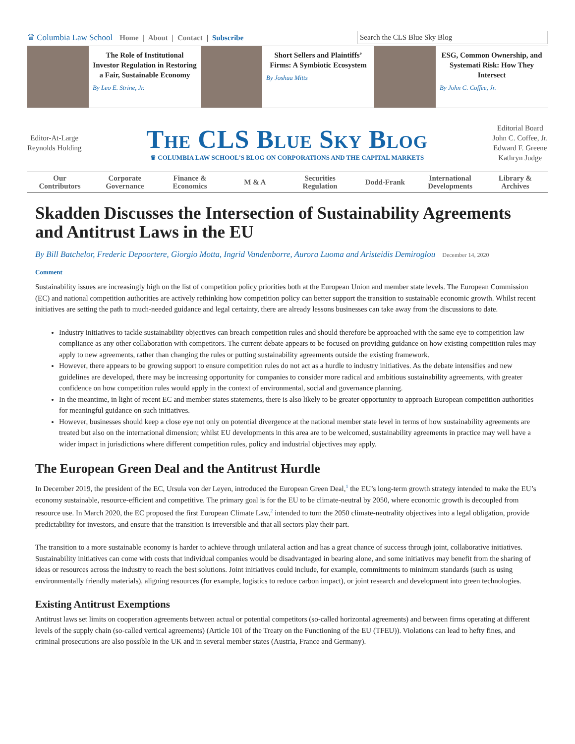♛ Columbia Law School Home | About | Contact | Subscribe
Search the CLS Blue Sky Blog
The Role of Institutional Investor Regulation in Restoring a Fair, Sustainable Economy
By Leo E. Strine, Jr.
Short Sellers and Plaintiffs’ Firms: A Symbiotic Ecosystem
By Joshua Mitts
ESG, Common Ownership, and Systemati Risk: How They Intersect
By John C. Coffee, Jr.
Editor-At-Large
Reynolds Holding
The CLS Blue Sky Blog
♛ COLUMBIA LAW SCHOOL'S BLOG ON CORPORATIONS AND THE CAPITAL MARKETS
Editorial Board
John C. Coffee, Jr.
Edward F. Greene
Kathryn Judge
Our
Contributors Corporate
Governance Finance &
Economics M & A Securities
Regulation Dodd-Frank International
Developments Library &
Archives
Skadden Discusses the Intersection of Sustainability Agreements and Antitrust Laws in the EU
By Bill Batchelor, Frederic Depoortere, Giorgio Motta, Ingrid Vandenborre, Aurora Luoma and Aristeidis Demiroglou December 14, 2020
Comment
Sustainability issues are increasingly high on the list of competition policy priorities both at the European Union and member state levels. The European Commission (EC) and national competition authorities are actively rethinking how competition policy can better support the transition to sustainable economic growth. Whilst recent initiatives are setting the path to much-needed guidance and legal certainty, there are already lessons businesses can take away from the discussions to date.
Industry initiatives to tackle sustainability objectives can breach competition rules and should therefore be approached with the same eye to competition law compliance as any other collaboration with competitors. The current debate appears to be focused on providing guidance on how existing competition rules may apply to new agreements, rather than changing the rules or putting sustainability agreements outside the existing framework.
However, there appears to be growing support to ensure competition rules do not act as a hurdle to industry initiatives. As the debate intensifies and new guidelines are developed, there may be increasing opportunity for companies to consider more radical and ambitious sustainability agreements, with greater confidence on how competition rules would apply in the context of environmental, social and governance planning.
In the meantime, in light of recent EC and member states statements, there is also likely to be greater opportunity to approach European competition authorities for meaningful guidance on such initiatives.
However, businesses should keep a close eye not only on potential divergence at the national member state level in terms of how sustainability agreements are treated but also on the international dimension; whilst EU developments in this area are to be welcomed, sustainability agreements in practice may well have a wider impact in jurisdictions where different competition rules, policy and industrial objectives may apply.
The European Green Deal and the Antitrust Hurdle
In December 2019, the president of the EC, Ursula von der Leyen, introduced the European Green Deal,<sup>1</sup> the EU’s long-term growth strategy intended to make the EU’s economy sustainable, resource-efficient and competitive. The primary goal is for the EU to be climate-neutral by 2050, where economic growth is decoupled from resource use. In March 2020, the EC proposed the first European Climate Law,<sup>2</sup> intended to turn the 2050 climate-neutrality objectives into a legal obligation, provide predictability for investors, and ensure that the transition is irreversible and that all sectors play their part.
The transition to a more sustainable economy is harder to achieve through unilateral action and has a great chance of success through joint, collaborative initiatives. Sustainability initiatives can come with costs that individual companies would be disadvantaged in bearing alone, and some initiatives may benefit from the sharing of ideas or resources across the industry to reach the best solutions. Joint initiatives could include, for example, commitments to minimum standards (such as using environmentally friendly materials), aligning resources (for example, logistics to reduce carbon impact), or joint research and development into green technologies.
Existing Antitrust Exemptions
Antitrust laws set limits on cooperation agreements between actual or potential competitors (so-called horizontal agreements) and between firms operating at different levels of the supply chain (so-called vertical agreements) (Article 101 of the Treaty on the Functioning of the EU (TFEU)). Violations can lead to hefty fines, and criminal prosecutions are also possible in the UK and in several member states (Austria, France and Germany).